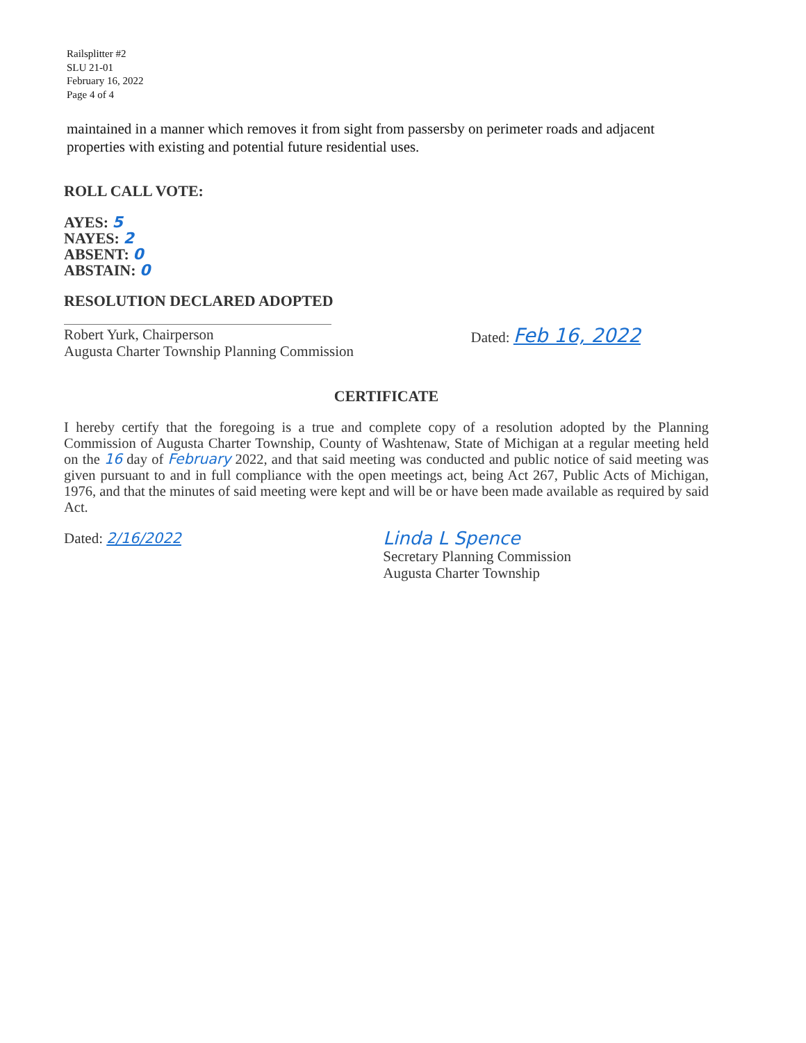Railsplitter #2
SLU 21-01
February 16, 2022
Page 4 of 4
maintained in a manner which removes it from sight from passersby on perimeter roads and adjacent properties with existing and potential future residential uses.
ROLL CALL VOTE:
AYES: 5
NAYES: 2
ABSENT: 0
ABSTAIN: 0
RESOLUTION DECLARED ADOPTED
Robert Yurk, Chairperson
Augusta Charter Township Planning Commission
Dated: Feb 16, 2022
CERTIFICATE
I hereby certify that the foregoing is a true and complete copy of a resolution adopted by the Planning Commission of Augusta Charter Township, County of Washtenaw, State of Michigan at a regular meeting held on the 16 day of February 2022, and that said meeting was conducted and public notice of said meeting was given pursuant to and in full compliance with the open meetings act, being Act 267, Public Acts of Michigan, 1976, and that the minutes of said meeting were kept and will be or have been made available as required by said Act.
Dated: 2/16/2022
Linda L Spence
Secretary Planning Commission
Augusta Charter Township